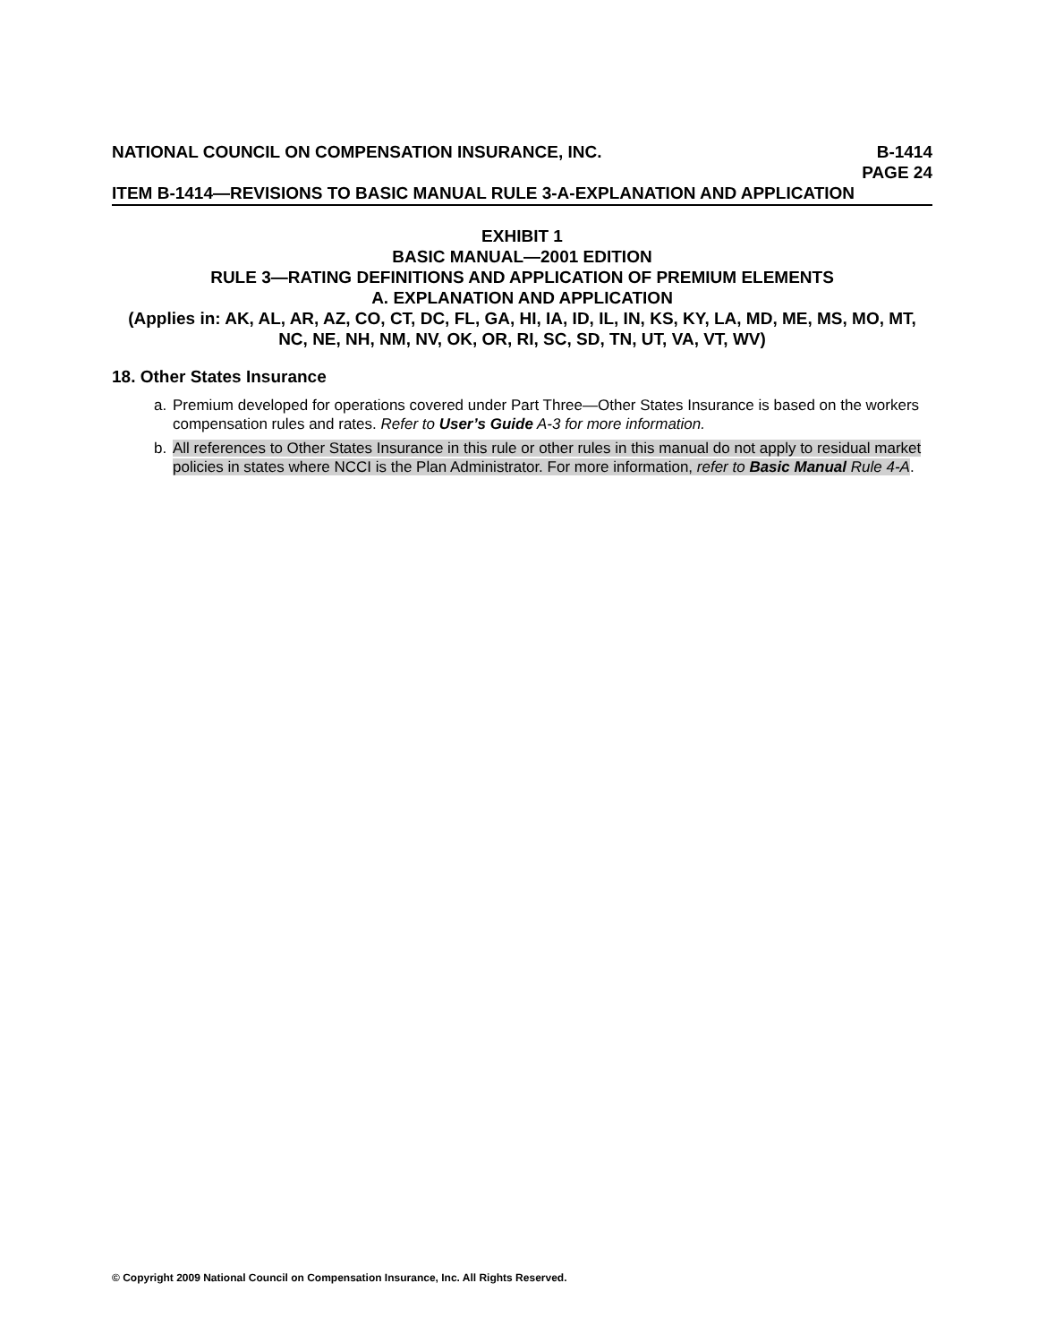NATIONAL COUNCIL ON COMPENSATION INSURANCE, INC.
B-1414
PAGE 24
ITEM B-1414—REVISIONS TO BASIC MANUAL RULE 3-A-EXPLANATION AND APPLICATION
EXHIBIT 1
BASIC MANUAL—2001 EDITION
RULE 3—RATING DEFINITIONS AND APPLICATION OF PREMIUM ELEMENTS
A. EXPLANATION AND APPLICATION
(Applies in: AK, AL, AR, AZ, CO, CT, DC, FL, GA, HI, IA, ID, IL, IN, KS, KY, LA, MD, ME, MS, MO, MT, NC, NE, NH, NM, NV, OK, OR, RI, SC, SD, TN, UT, VA, VT, WV)
18. Other States Insurance
a. Premium developed for operations covered under Part Three—Other States Insurance is based on the workers compensation rules and rates. Refer to User’s Guide A-3 for more information.
b. All references to Other States Insurance in this rule or other rules in this manual do not apply to residual market policies in states where NCCI is the Plan Administrator. For more information, refer to Basic Manual Rule 4-A.
© Copyright 2009 National Council on Compensation Insurance, Inc. All Rights Reserved.